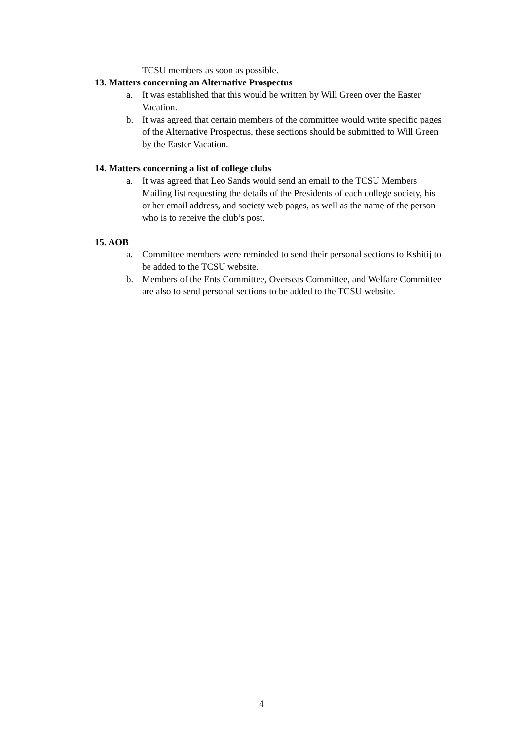TCSU members as soon as possible.
13. Matters concerning an Alternative Prospectus
a. It was established that this would be written by Will Green over the Easter Vacation.
b. It was agreed that certain members of the committee would write specific pages of the Alternative Prospectus, these sections should be submitted to Will Green by the Easter Vacation.
14. Matters concerning a list of college clubs
a. It was agreed that Leo Sands would send an email to the TCSU Members Mailing list requesting the details of the Presidents of each college society, his or her email address, and society web pages, as well as the name of the person who is to receive the club’s post.
15. AOB
a. Committee members were reminded to send their personal sections to Kshitij to be added to the TCSU website.
b. Members of the Ents Committee, Overseas Committee, and Welfare Committee are also to send personal sections to be added to the TCSU website.
4